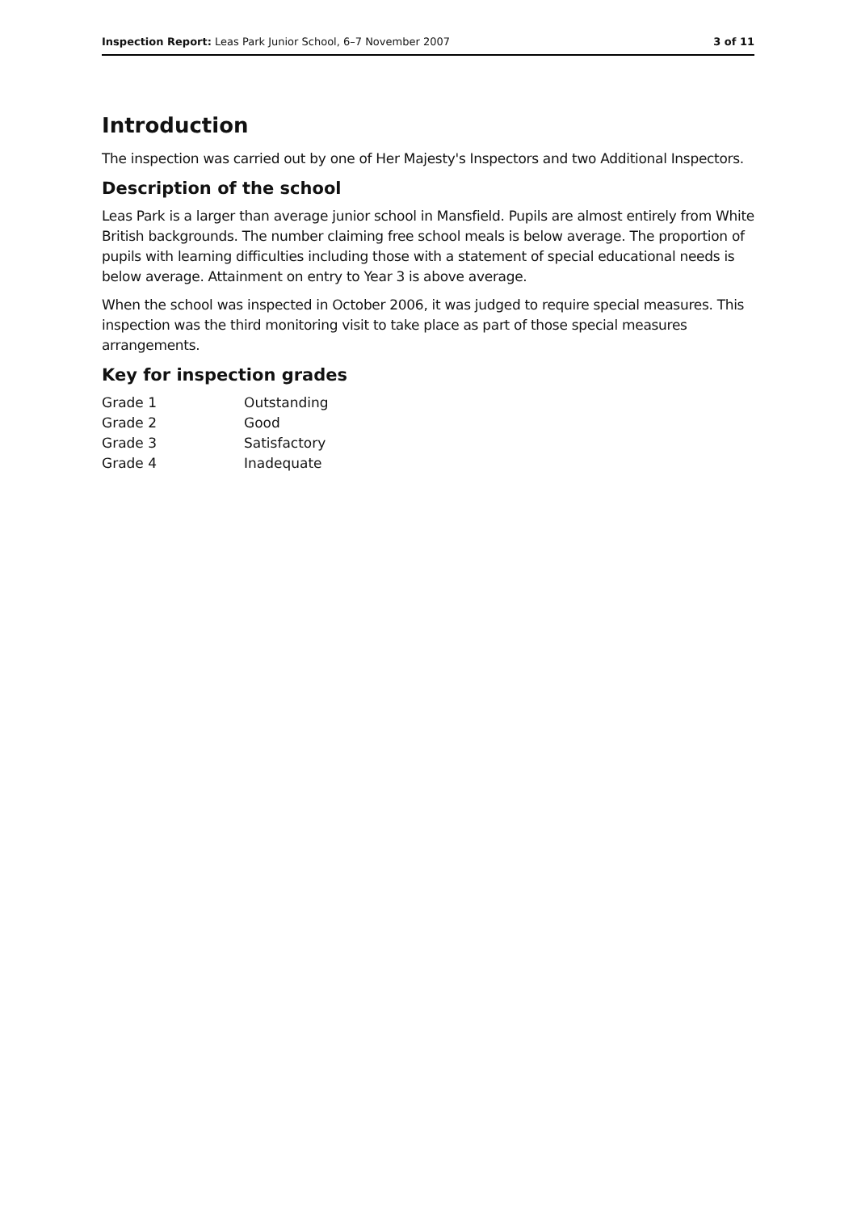Inspection Report: Leas Park Junior School, 6–7 November 2007 3 of 11
Introduction
The inspection was carried out by one of Her Majesty's Inspectors and two Additional Inspectors.
Description of the school
Leas Park is a larger than average junior school in Mansfield. Pupils are almost entirely from White British backgrounds. The number claiming free school meals is below average. The proportion of pupils with learning difficulties including those with a statement of special educational needs is below average. Attainment on entry to Year 3 is above average.
When the school was inspected in October 2006, it was judged to require special measures. This inspection was the third monitoring visit to take place as part of those special measures arrangements.
Key for inspection grades
| Grade 1 | Outstanding |
| Grade 2 | Good |
| Grade 3 | Satisfactory |
| Grade 4 | Inadequate |